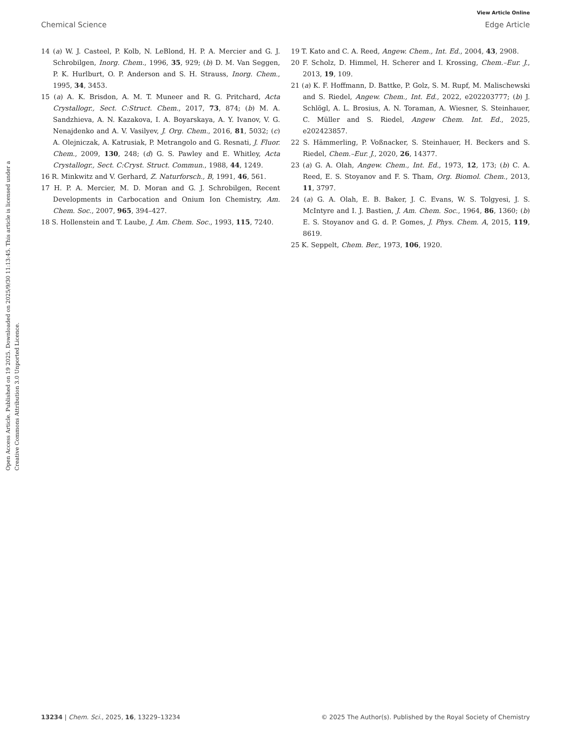View Article Online
Chemical Science Edge Article
Open Access Article. Published on 19 2025. Downloaded on 2025/9/30 11:13:45. This article is licensed under a Creative Commons Attribution 3.0 Unported Licence.
14 (a) W. J. Casteel, P. Kolb, N. LeBlond, H. P. A. Mercier and G. J. Schrobilgen, Inorg. Chem., 1996, 35, 929; (b) D. M. Van Seggen, P. K. Hurlburt, O. P. Anderson and S. H. Strauss, Inorg. Chem., 1995, 34, 3453.
15 (a) A. K. Brisdon, A. M. T. Muneer and R. G. Pritchard, Acta Crystallogr., Sect. C:Struct. Chem., 2017, 73, 874; (b) M. A. Sandzhieva, A. N. Kazakova, I. A. Boyarskaya, A. Y. Ivanov, V. G. Nenajdenko and A. V. Vasilyev, J. Org. Chem., 2016, 81, 5032; (c) A. Olejniczak, A. Katrusiak, P. Metrangolo and G. Resnati, J. Fluor. Chem., 2009, 130, 248; (d) G. S. Pawley and E. Whitley, Acta Crystallogr., Sect. C:Cryst. Struct. Commun., 1988, 44, 1249.
16 R. Minkwitz and V. Gerhard, Z. Naturforsch., B, 1991, 46, 561.
17 H. P. A. Mercier, M. D. Moran and G. J. Schrobilgen, Recent Developments in Carbocation and Onium Ion Chemistry, Am. Chem. Soc., 2007, 965, 394–427.
18 S. Hollenstein and T. Laube, J. Am. Chem. Soc., 1993, 115, 7240.
19 T. Kato and C. A. Reed, Angew. Chem., Int. Ed., 2004, 43, 2908.
20 F. Scholz, D. Himmel, H. Scherer and I. Krossing, Chem.–Eur. J., 2013, 19, 109.
21 (a) K. F. Hoffmann, D. Battke, P. Golz, S. M. Rupf, M. Malischewski and S. Riedel, Angew. Chem., Int. Ed., 2022, e202203777; (b) J. Schlögl, A. L. Brosius, A. N. Toraman, A. Wiesner, S. Steinhauer, C. Müller and S. Riedel, Angew Chem. Int. Ed., 2025, e202423857.
22 S. Hämmerling, P. Voßnacker, S. Steinhauer, H. Beckers and S. Riedel, Chem.–Eur. J., 2020, 26, 14377.
23 (a) G. A. Olah, Angew. Chem., Int. Ed., 1973, 12, 173; (b) C. A. Reed, E. S. Stoyanov and F. S. Tham, Org. Biomol. Chem., 2013, 11, 3797.
24 (a) G. A. Olah, E. B. Baker, J. C. Evans, W. S. Tolgyesi, J. S. McIntyre and I. J. Bastien, J. Am. Chem. Soc., 1964, 86, 1360; (b) E. S. Stoyanov and G. d. P. Gomes, J. Phys. Chem. A, 2015, 119, 8619.
25 K. Seppelt, Chem. Ber., 1973, 106, 1920.
13234 | Chem. Sci., 2025, 16, 13229–13234 © 2025 The Author(s). Published by the Royal Society of Chemistry